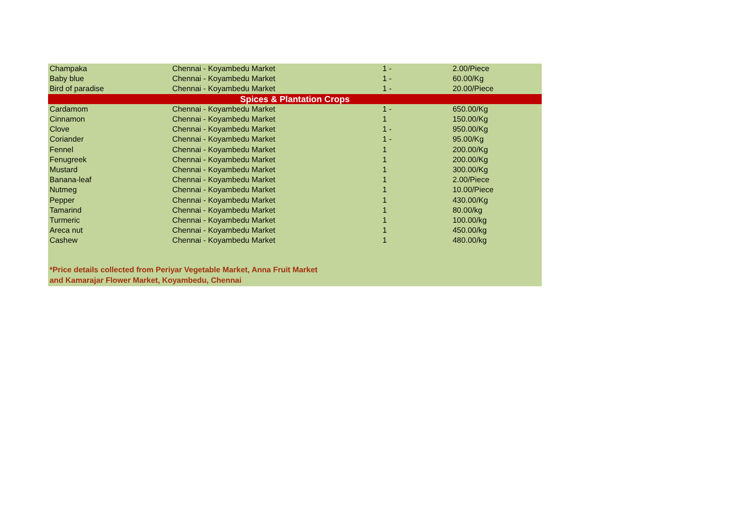| Champaka | Chennai - Koyambedu Market | 1 - | 2.00/Piece |
| Baby blue | Chennai - Koyambedu Market | 1 - | 60.00/Kg |
| Bird of paradise | Chennai - Koyambedu Market | 1 - | 20.00/Piece |
| Spices & Plantation Crops | | | |
| Cardamom | Chennai - Koyambedu Market | 1 - | 650.00/Kg |
| Cinnamon | Chennai - Koyambedu Market | 1 | 150.00/Kg |
| Clove | Chennai - Koyambedu Market | 1 - | 950.00/Kg |
| Coriander | Chennai - Koyambedu Market | 1 - | 95.00/Kg |
| Fennel | Chennai - Koyambedu Market | 1 | 200.00/Kg |
| Fenugreek | Chennai - Koyambedu Market | 1 | 200.00/Kg |
| Mustard | Chennai - Koyambedu Market | 1 | 300.00/Kg |
| Banana-leaf | Chennai - Koyambedu Market | 1 | 2.00/Piece |
| Nutmeg | Chennai - Koyambedu Market | 1 | 10.00/Piece |
| Pepper | Chennai - Koyambedu Market | 1 | 430.00/Kg |
| Tamarind | Chennai - Koyambedu Market | 1 | 80.00/kg |
| Turmeric | Chennai - Koyambedu Market | 1 | 100.00/kg |
| Areca nut | Chennai - Koyambedu Market | 1 | 450.00/kg |
| Cashew | Chennai - Koyambedu Market | 1 | 480.00/kg |
*Price details collected from Periyar Vegetable Market, Anna Fruit Market
and Kamarajar Flower Market, Koyambedu, Chennai